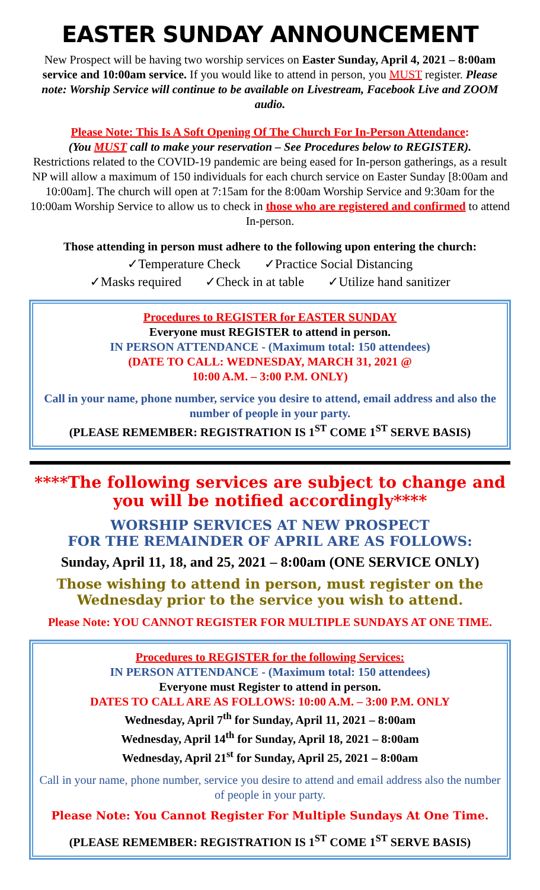EASTER SUNDAY ANNOUNCEMENT
New Prospect will be having two worship services on Easter Sunday, April 4, 2021 – 8:00am service and 10:00am service. If you would like to attend in person, you MUST register. Please note: Worship Service will continue to be available on Livestream, Facebook Live and ZOOM audio.
Please Note: This Is A Soft Opening Of The Church For In-Person Attendance:
(You MUST call to make your reservation – See Procedures below to REGISTER).
Restrictions related to the COVID-19 pandemic are being eased for In-person gatherings, as a result NP will allow a maximum of 150 individuals for each church service on Easter Sunday [8:00am and 10:00am]. The church will open at 7:15am for the 8:00am Worship Service and 9:30am for the 10:00am Worship Service to allow us to check in those who are registered and confirmed to attend In-person.
Those attending in person must adhere to the following upon entering the church:
✓Temperature Check ✓Practice Social Distancing
✓Masks required ✓Check in at table ✓Utilize hand sanitizer
Procedures to REGISTER for EASTER SUNDAY
Everyone must REGISTER to attend in person.
IN PERSON ATTENDANCE - (Maximum total: 150 attendees)
(DATE TO CALL: WEDNESDAY, MARCH 31, 2021 @
10:00 A.M. – 3:00 P.M. ONLY)
Call in your name, phone number, service you desire to attend, email address and also the number of people in your party.
(PLEASE REMEMBER: REGISTRATION IS 1<sup>ST</sup> COME 1<sup>ST</sup> SERVE BASIS)
****The following services are subject to change and you will be notified accordingly****
WORSHIP SERVICES AT NEW PROSPECT
FOR THE REMAINDER OF APRIL ARE AS FOLLOWS:
Sunday, April 11, 18, and 25, 2021 – 8:00am (ONE SERVICE ONLY)
Those wishing to attend in person, must register on the Wednesday prior to the service you wish to attend.
Please Note: YOU CANNOT REGISTER FOR MULTIPLE SUNDAYS AT ONE TIME.
Procedures to REGISTER for the following Services:
IN PERSON ATTENDANCE - (Maximum total: 150 attendees)
Everyone must Register to attend in person.
DATES TO CALL ARE AS FOLLOWS: 10:00 A.M. – 3:00 P.M. ONLY
Wednesday, April 7<sup>th</sup> for Sunday, April 11, 2021 – 8:00am
Wednesday, April 14<sup>th</sup> for Sunday, April 18, 2021 – 8:00am
Wednesday, April 21<sup>st</sup> for Sunday, April 25, 2021 – 8:00am
Call in your name, phone number, service you desire to attend and email address also the number of people in your party.
Please Note: You Cannot Register For Multiple Sundays At One Time.
(PLEASE REMEMBER: REGISTRATION IS 1<sup>ST</sup> COME 1<sup>ST</sup> SERVE BASIS)